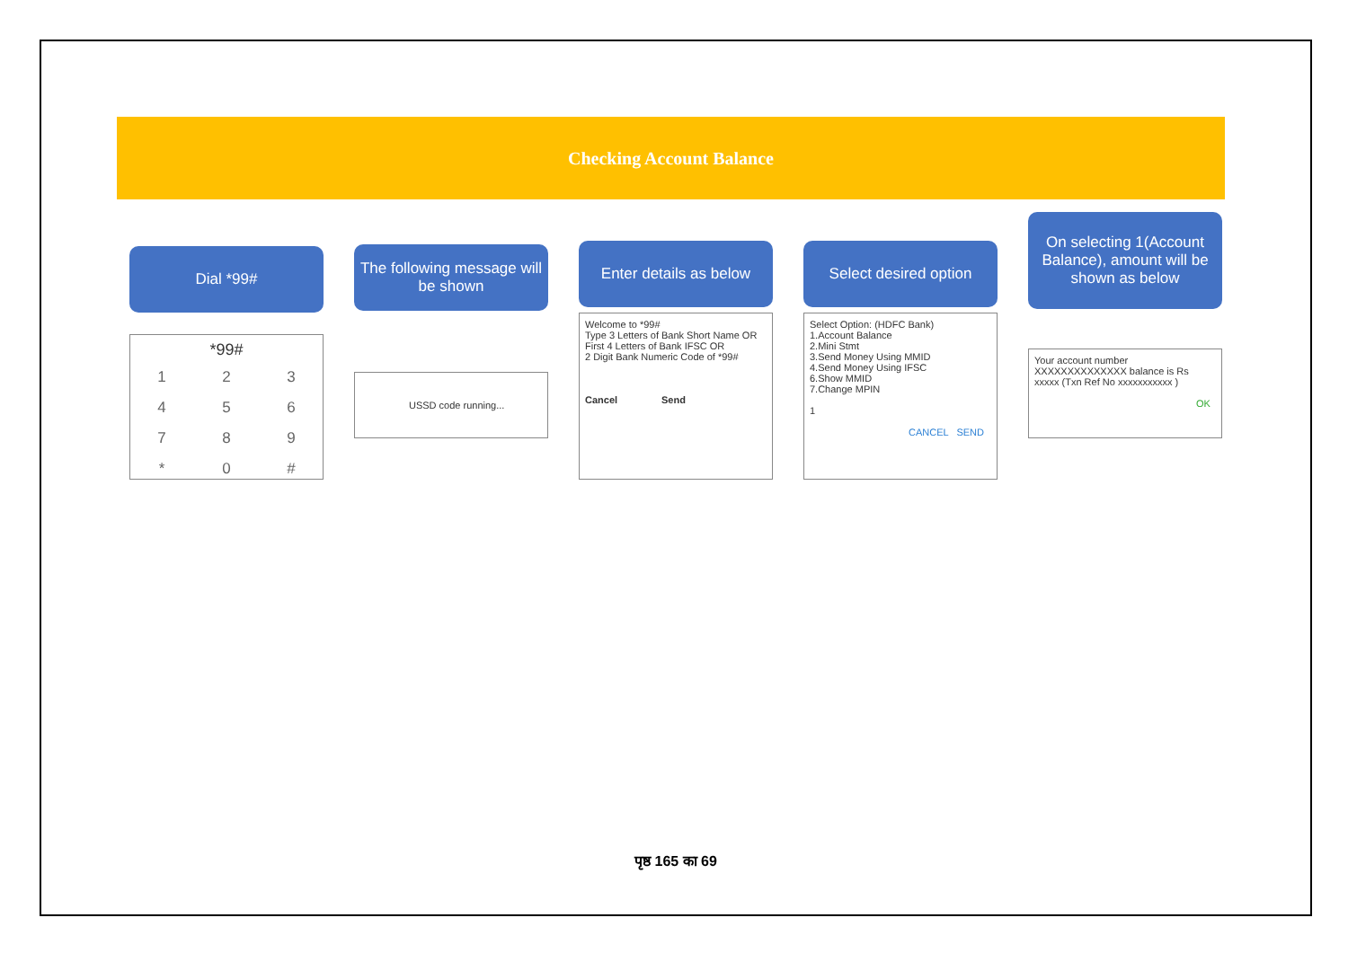Checking Account Balance
Dial *99#
*99#
123456789 * 0 #
The following message will be shown
USSD code running...
Enter details as below
Welcome to *99#
Type 3 Letters of Bank Short Name OR
First 4 Letters of Bank IFSC OR
2 Digit Bank Numeric Code of *99#
Cancel Send
Select desired option
Select Option: (HDFC Bank)
1.Account Balance
2.Mini Stmt
3.Send Money Using MMID
4.Send Money Using IFSC
6.Show MMID
7.Change MPIN
1
CANCEL SEND
On selecting 1(Account Balance), amount will be shown as below
Your account number XXXXXXXXXXXXXX balance is Rs xxxxx (Txn Ref No xxxxxxxxxxx )
OK
पृष्ठ 165 का 69